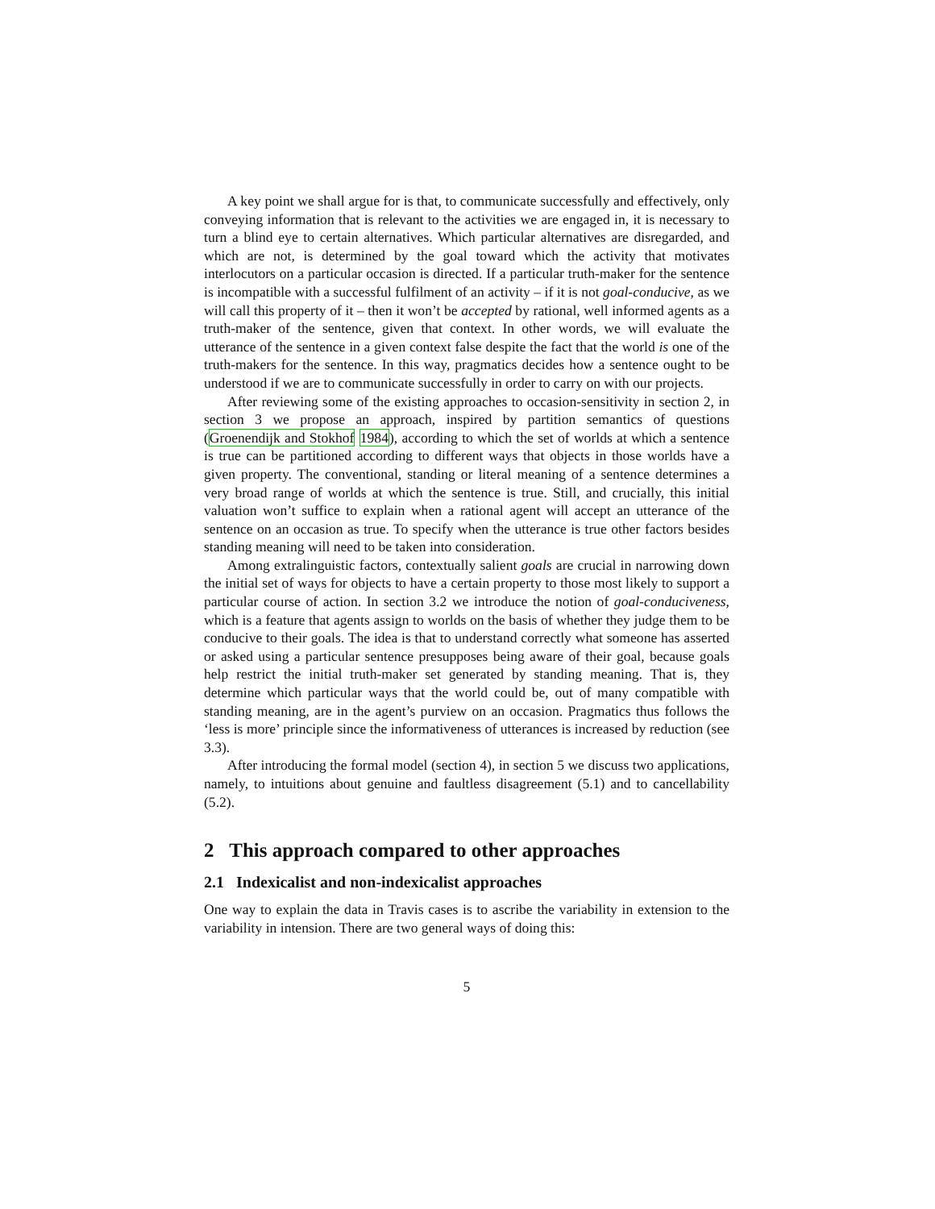A key point we shall argue for is that, to communicate successfully and effectively, only conveying information that is relevant to the activities we are engaged in, it is necessary to turn a blind eye to certain alternatives. Which particular alternatives are disregarded, and which are not, is determined by the goal toward which the activity that motivates interlocutors on a particular occasion is directed. If a particular truth-maker for the sentence is incompatible with a successful fulfilment of an activity – if it is not goal-conducive, as we will call this property of it – then it won’t be accepted by rational, well informed agents as a truth-maker of the sentence, given that context. In other words, we will evaluate the utterance of the sentence in a given context false despite the fact that the world is one of the truth-makers for the sentence. In this way, pragmatics decides how a sentence ought to be understood if we are to communicate successfully in order to carry on with our projects.
After reviewing some of the existing approaches to occasion-sensitivity in section 2, in section 3 we propose an approach, inspired by partition semantics of questions (Groenendijk and Stokhof 1984), according to which the set of worlds at which a sentence is true can be partitioned according to different ways that objects in those worlds have a given property. The conventional, standing or literal meaning of a sentence determines a very broad range of worlds at which the sentence is true. Still, and crucially, this initial valuation won’t suffice to explain when a rational agent will accept an utterance of the sentence on an occasion as true. To specify when the utterance is true other factors besides standing meaning will need to be taken into consideration.
Among extralinguistic factors, contextually salient goals are crucial in narrowing down the initial set of ways for objects to have a certain property to those most likely to support a particular course of action. In section 3.2 we introduce the notion of goal-conduciveness, which is a feature that agents assign to worlds on the basis of whether they judge them to be conducive to their goals. The idea is that to understand correctly what someone has asserted or asked using a particular sentence presupposes being aware of their goal, because goals help restrict the initial truth-maker set generated by standing meaning. That is, they determine which particular ways that the world could be, out of many compatible with standing meaning, are in the agent’s purview on an occasion. Pragmatics thus follows the ‘less is more’ principle since the informativeness of utterances is increased by reduction (see 3.3).
After introducing the formal model (section 4), in section 5 we discuss two applications, namely, to intuitions about genuine and faultless disagreement (5.1) and to cancellability (5.2).
2 This approach compared to other approaches
2.1 Indexicalist and non-indexicalist approaches
One way to explain the data in Travis cases is to ascribe the variability in extension to the variability in intension. There are two general ways of doing this:
5